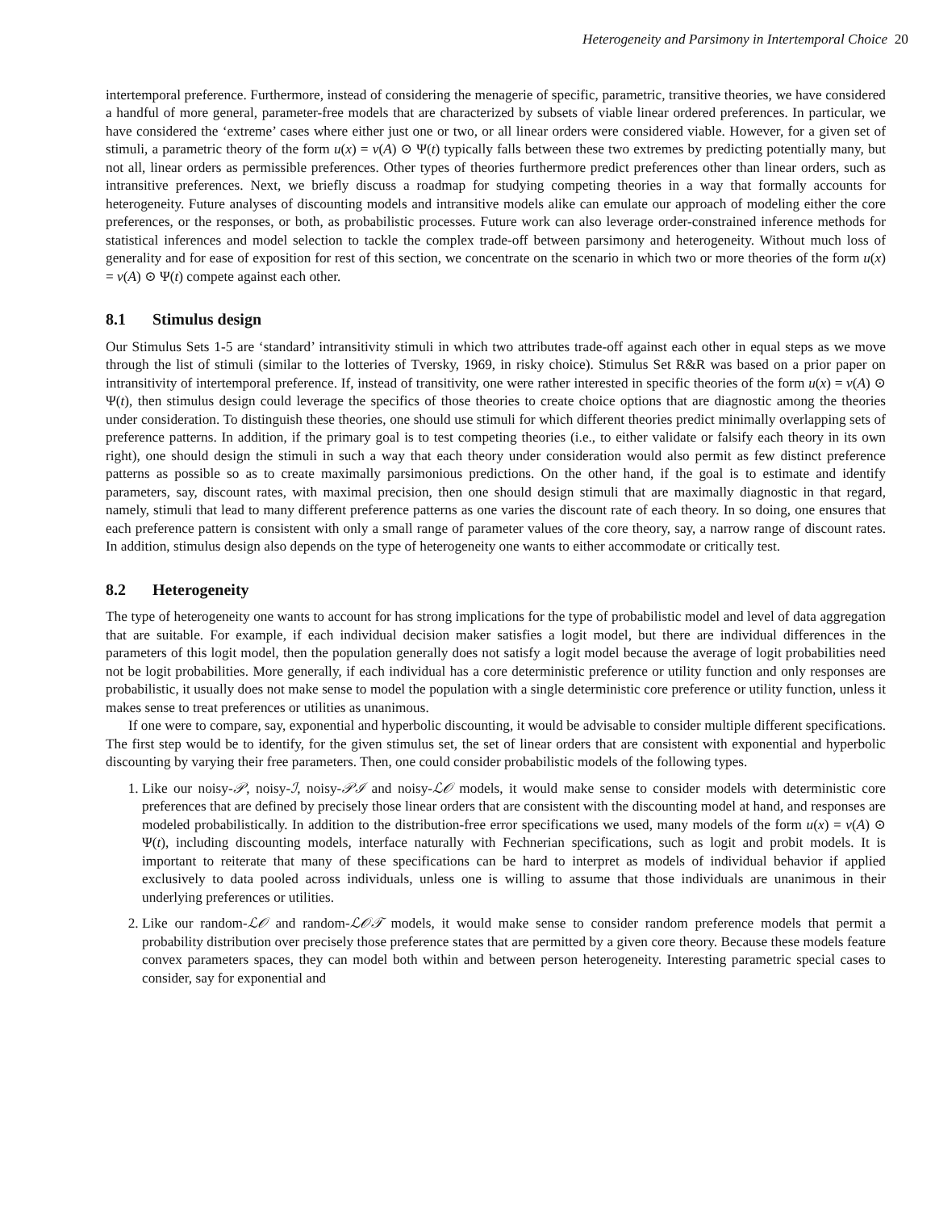Heterogeneity and Parsimony in Intertemporal Choice 20
intertemporal preference. Furthermore, instead of considering the menagerie of specific, parametric, transitive theories, we have considered a handful of more general, parameter-free models that are characterized by subsets of viable linear ordered preferences. In particular, we have considered the ‘extreme’ cases where either just one or two, or all linear orders were considered viable. However, for a given set of stimuli, a parametric theory of the form u(x) = v(A) ⊙ Ψ(t) typically falls between these two extremes by predicting potentially many, but not all, linear orders as permissible preferences. Other types of theories furthermore predict preferences other than linear orders, such as intransitive preferences. Next, we briefly discuss a roadmap for studying competing theories in a way that formally accounts for heterogeneity. Future analyses of discounting models and intransitive models alike can emulate our approach of modeling either the core preferences, or the responses, or both, as probabilistic processes. Future work can also leverage order-constrained inference methods for statistical inferences and model selection to tackle the complex trade-off between parsimony and heterogeneity. Without much loss of generality and for ease of exposition for rest of this section, we concentrate on the scenario in which two or more theories of the form u(x) = v(A) ⊙ Ψ(t) compete against each other.
8.1 Stimulus design
Our Stimulus Sets 1-5 are ‘standard’ intransitivity stimuli in which two attributes trade-off against each other in equal steps as we move through the list of stimuli (similar to the lotteries of Tversky, 1969, in risky choice). Stimulus Set R&R was based on a prior paper on intransitivity of intertemporal preference. If, instead of transitivity, one were rather interested in specific theories of the form u(x) = v(A) ⊙ Ψ(t), then stimulus design could leverage the specifics of those theories to create choice options that are diagnostic among the theories under consideration. To distinguish these theories, one should use stimuli for which different theories predict minimally overlapping sets of preference patterns. In addition, if the primary goal is to test competing theories (i.e., to either validate or falsify each theory in its own right), one should design the stimuli in such a way that each theory under consideration would also permit as few distinct preference patterns as possible so as to create maximally parsimonious predictions. On the other hand, if the goal is to estimate and identify parameters, say, discount rates, with maximal precision, then one should design stimuli that are maximally diagnostic in that regard, namely, stimuli that lead to many different preference patterns as one varies the discount rate of each theory. In so doing, one ensures that each preference pattern is consistent with only a small range of parameter values of the core theory, say, a narrow range of discount rates. In addition, stimulus design also depends on the type of heterogeneity one wants to either accommodate or critically test.
8.2 Heterogeneity
The type of heterogeneity one wants to account for has strong implications for the type of probabilistic model and level of data aggregation that are suitable. For example, if each individual decision maker satisfies a logit model, but there are individual differences in the parameters of this logit model, then the population generally does not satisfy a logit model because the average of logit probabilities need not be logit probabilities. More generally, if each individual has a core deterministic preference or utility function and only responses are probabilistic, it usually does not make sense to model the population with a single deterministic core preference or utility function, unless it makes sense to treat preferences or utilities as unanimous.
If one were to compare, say, exponential and hyperbolic discounting, it would be advisable to consider multiple different specifications. The first step would be to identify, for the given stimulus set, the set of linear orders that are consistent with exponential and hyperbolic discounting by varying their free parameters. Then, one could consider probabilistic models of the following types.
1. Like our noisy-𝒫, noisy-ℐ, noisy-𝒫ℐ and noisy-ℒ𝒪 models, it would make sense to consider models with deterministic core preferences that are defined by precisely those linear orders that are consistent with the discounting model at hand, and responses are modeled probabilistically. In addition to the distribution-free error specifications we used, many models of the form u(x) = v(A) ⊙ Ψ(t), including discounting models, interface naturally with Fechnerian specifications, such as logit and probit models. It is important to reiterate that many of these specifications can be hard to interpret as models of individual behavior if applied exclusively to data pooled across individuals, unless one is willing to assume that those individuals are unanimous in their underlying preferences or utilities.
2. Like our random-ℒ𝒪 and random-ℒ𝒪𝒯 models, it would make sense to consider random preference models that permit a probability distribution over precisely those preference states that are permitted by a given core theory. Because these models feature convex parameters spaces, they can model both within and between person heterogeneity. Interesting parametric special cases to consider, say for exponential and